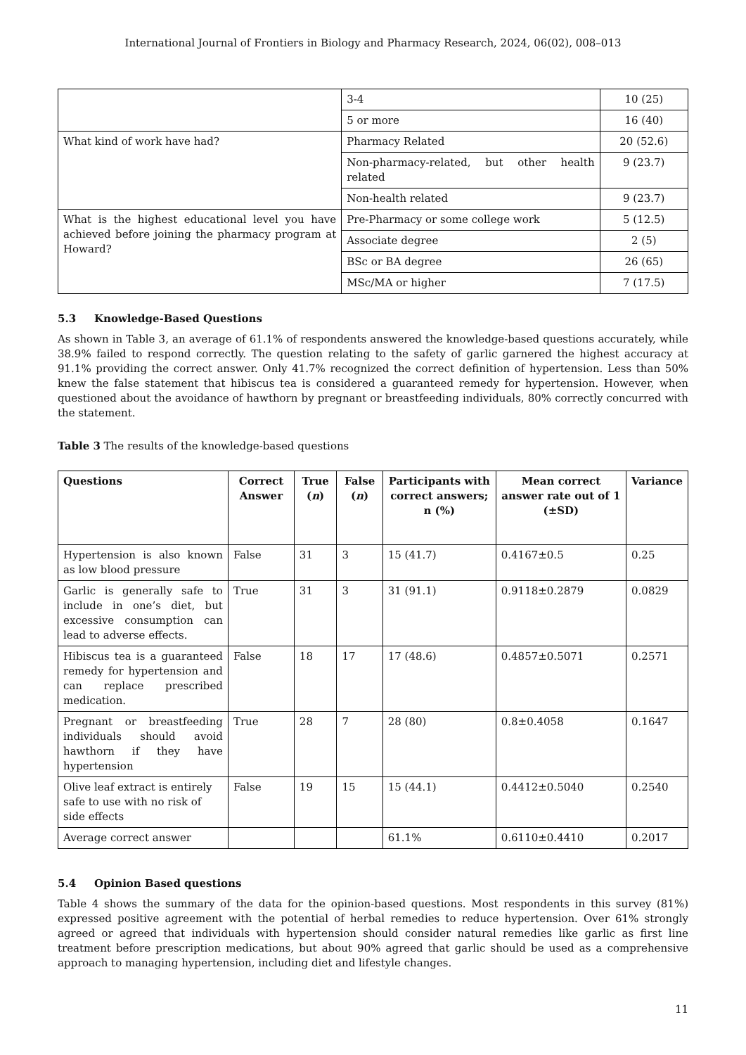International Journal of Frontiers in Biology and Pharmacy Research, 2024, 06(02), 008–013
| | 3-4 | 10 (25) |
| | 5 or more | 16 (40) |
| What kind of work have had? | Pharmacy Related | 20 (52.6) |
| | Non-pharmacy-related, but other health related | 9 (23.7) |
| | Non-health related | 9 (23.7) |
| What is the highest educational level you have achieved before joining the pharmacy program at Howard? | Pre-Pharmacy or some college work | 5 (12.5) |
| | Associate degree | 2 (5) |
| | BSc or BA degree | 26 (65) |
| | MSc/MA or higher | 7 (17.5) |
5.3 Knowledge-Based Questions
As shown in Table 3, an average of 61.1% of respondents answered the knowledge-based questions accurately, while 38.9% failed to respond correctly. The question relating to the safety of garlic garnered the highest accuracy at 91.1% providing the correct answer. Only 41.7% recognized the correct definition of hypertension. Less than 50% knew the false statement that hibiscus tea is considered a guaranteed remedy for hypertension. However, when questioned about the avoidance of hawthorn by pregnant or breastfeeding individuals, 80% correctly concurred with the statement.
Table 3 The results of the knowledge-based questions
| Questions | Correct Answer | True ( n ) | False ( n ) | Participants with correct answers; n (%) | Mean correct answer rate out of 1 (±SD) | Variance |
| --- | --- | --- | --- | --- | --- | --- |
| Hypertension is also known as low blood pressure | False | 31 | 3 | 15 (41.7) | 0.4167±0.5 | 0.25 |
| Garlic is generally safe to include in one’s diet, but excessive consumption can lead to adverse effects. | True | 31 | 3 | 31 (91.1) | 0.9118±0.2879 | 0.0829 |
| Hibiscus tea is a guaranteed remedy for hypertension and can replace prescribed medication. | False | 18 | 17 | 17 (48.6) | 0.4857±0.5071 | 0.2571 |
| Pregnant or breastfeeding individuals should avoid hawthorn if they have hypertension | True | 28 | 7 | 28 (80) | 0.8±0.4058 | 0.1647 |
| Olive leaf extract is entirely safe to use with no risk of side effects | False | 19 | 15 | 15 (44.1) | 0.4412±0.5040 | 0.2540 |
| Average correct answer | | | | 61.1% | 0.6110±0.4410 | 0.2017 |
5.4 Opinion Based questions
Table 4 shows the summary of the data for the opinion-based questions. Most respondents in this survey (81%) expressed positive agreement with the potential of herbal remedies to reduce hypertension. Over 61% strongly agreed or agreed that individuals with hypertension should consider natural remedies like garlic as first line treatment before prescription medications, but about 90% agreed that garlic should be used as a comprehensive approach to managing hypertension, including diet and lifestyle changes.
11